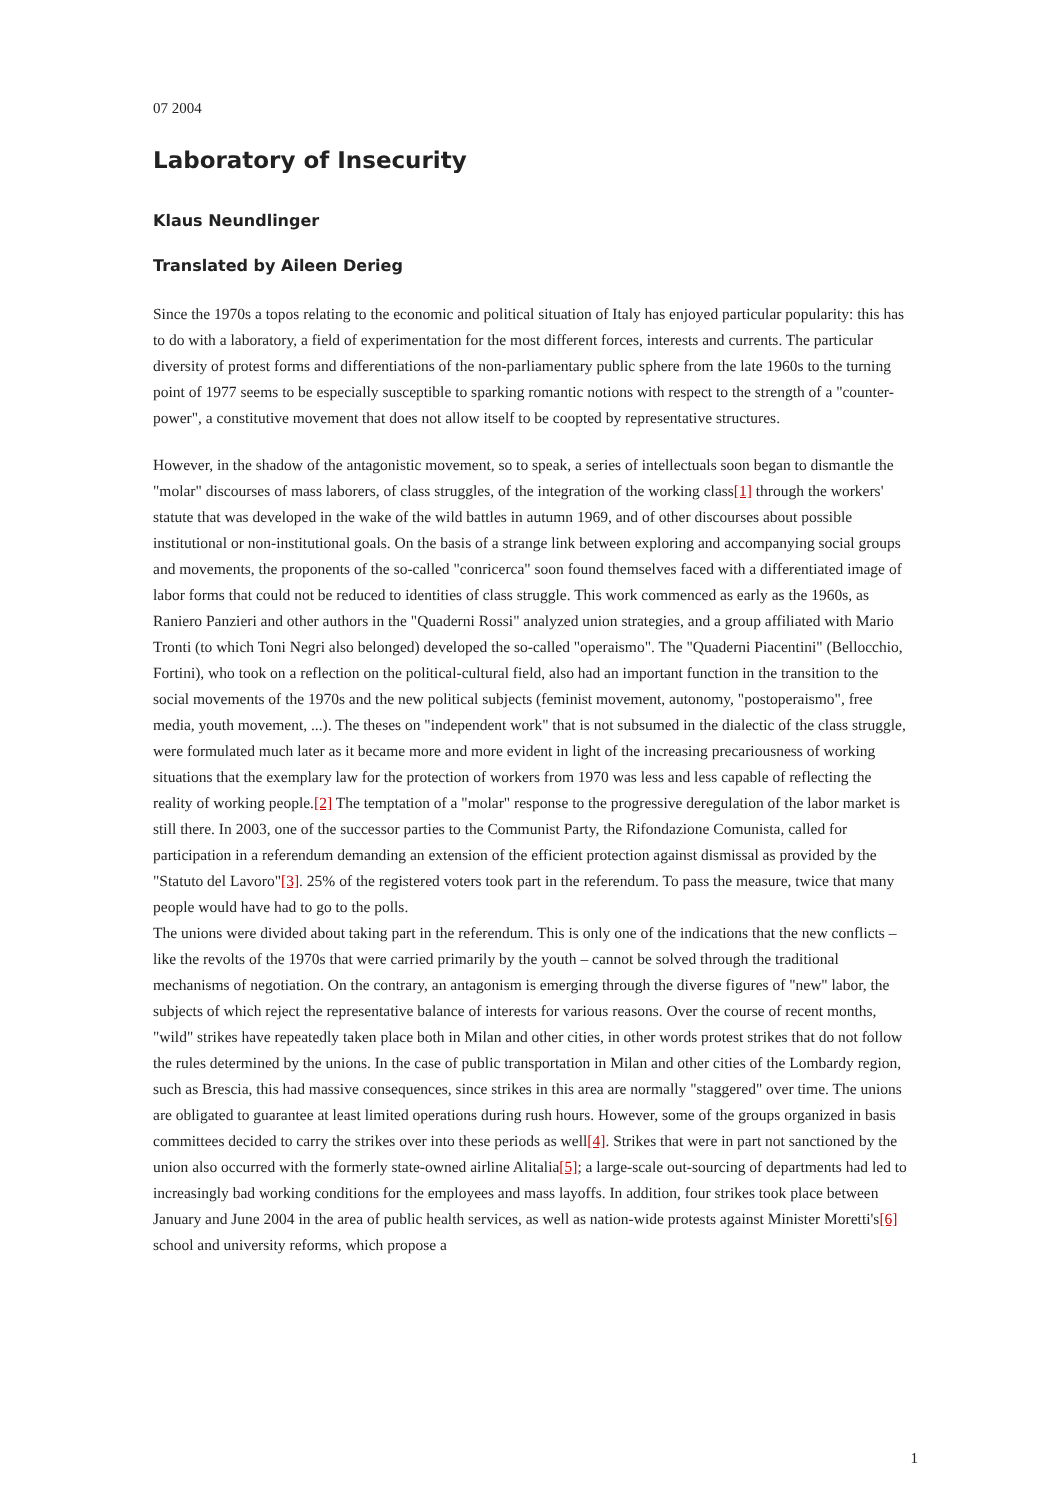07 2004
Laboratory of Insecurity
Klaus Neundlinger
Translated by Aileen Derieg
Since the 1970s a topos relating to the economic and political situation of Italy has enjoyed particular popularity: this has to do with a laboratory, a field of experimentation for the most different forces, interests and currents. The particular diversity of protest forms and differentiations of the non-parliamentary public sphere from the late 1960s to the turning point of 1977 seems to be especially susceptible to sparking romantic notions with respect to the strength of a "counter-power", a constitutive movement that does not allow itself to be coopted by representative structures.
However, in the shadow of the antagonistic movement, so to speak, a series of intellectuals soon began to dismantle the "molar" discourses of mass laborers, of class struggles, of the integration of the working class[1] through the workers' statute that was developed in the wake of the wild battles in autumn 1969, and of other discourses about possible institutional or non-institutional goals. On the basis of a strange link between exploring and accompanying social groups and movements, the proponents of the so-called "conricerca" soon found themselves faced with a differentiated image of labor forms that could not be reduced to identities of class struggle. This work commenced as early as the 1960s, as Raniero Panzieri and other authors in the "Quaderni Rossi" analyzed union strategies, and a group affiliated with Mario Tronti (to which Toni Negri also belonged) developed the so-called "operaismo". The "Quaderni Piacentini" (Bellocchio, Fortini), who took on a reflection on the political-cultural field, also had an important function in the transition to the social movements of the 1970s and the new political subjects (feminist movement, autonomy, "postoperaismo", free media, youth movement, ...). The theses on "independent work" that is not subsumed in the dialectic of the class struggle, were formulated much later as it became more and more evident in light of the increasing precariousness of working situations that the exemplary law for the protection of workers from 1970 was less and less capable of reflecting the reality of working people.[2] The temptation of a "molar" response to the progressive deregulation of the labor market is still there. In 2003, one of the successor parties to the Communist Party, the Rifondazione Comunista, called for participation in a referendum demanding an extension of the efficient protection against dismissal as provided by the "Statuto del Lavoro"[3]. 25% of the registered voters took part in the referendum. To pass the measure, twice that many people would have had to go to the polls.
The unions were divided about taking part in the referendum. This is only one of the indications that the new conflicts – like the revolts of the 1970s that were carried primarily by the youth – cannot be solved through the traditional mechanisms of negotiation. On the contrary, an antagonism is emerging through the diverse figures of "new" labor, the subjects of which reject the representative balance of interests for various reasons. Over the course of recent months, "wild" strikes have repeatedly taken place both in Milan and other cities, in other words protest strikes that do not follow the rules determined by the unions. In the case of public transportation in Milan and other cities of the Lombardy region, such as Brescia, this had massive consequences, since strikes in this area are normally "staggered" over time. The unions are obligated to guarantee at least limited operations during rush hours. However, some of the groups organized in basis committees decided to carry the strikes over into these periods as well[4]. Strikes that were in part not sanctioned by the union also occurred with the formerly state-owned airline Alitalia[5]; a large-scale out-sourcing of departments had led to increasingly bad working conditions for the employees and mass layoffs. In addition, four strikes took place between January and June 2004 in the area of public health services, as well as nation-wide protests against Minister Moretti's[6] school and university reforms, which propose a
1